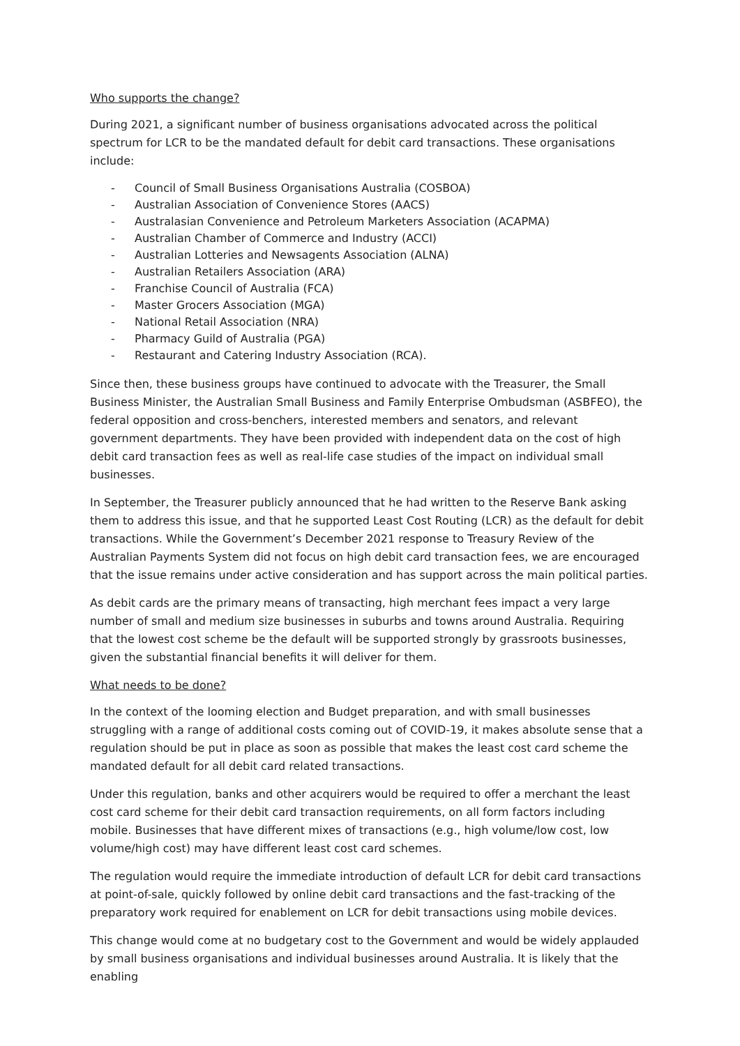Who supports the change?
During 2021, a significant number of business organisations advocated across the political spectrum for LCR to be the mandated default for debit card transactions. These organisations include:
- Council of Small Business Organisations Australia (COSBOA)
- Australian Association of Convenience Stores (AACS)
- Australasian Convenience and Petroleum Marketers Association (ACAPMA)
- Australian Chamber of Commerce and Industry (ACCI)
- Australian Lotteries and Newsagents Association (ALNA)
- Australian Retailers Association (ARA)
- Franchise Council of Australia (FCA)
- Master Grocers Association (MGA)
- National Retail Association (NRA)
- Pharmacy Guild of Australia (PGA)
- Restaurant and Catering Industry Association (RCA).
Since then, these business groups have continued to advocate with the Treasurer, the Small Business Minister, the Australian Small Business and Family Enterprise Ombudsman (ASBFEO), the federal opposition and cross-benchers, interested members and senators, and relevant government departments. They have been provided with independent data on the cost of high debit card transaction fees as well as real-life case studies of the impact on individual small businesses.
In September, the Treasurer publicly announced that he had written to the Reserve Bank asking them to address this issue, and that he supported Least Cost Routing (LCR) as the default for debit transactions. While the Government’s December 2021 response to Treasury Review of the Australian Payments System did not focus on high debit card transaction fees, we are encouraged that the issue remains under active consideration and has support across the main political parties.
As debit cards are the primary means of transacting, high merchant fees impact a very large number of small and medium size businesses in suburbs and towns around Australia. Requiring that the lowest cost scheme be the default will be supported strongly by grassroots businesses, given the substantial financial benefits it will deliver for them.
What needs to be done?
In the context of the looming election and Budget preparation, and with small businesses struggling with a range of additional costs coming out of COVID-19, it makes absolute sense that a regulation should be put in place as soon as possible that makes the least cost card scheme the mandated default for all debit card related transactions.
Under this regulation, banks and other acquirers would be required to offer a merchant the least cost card scheme for their debit card transaction requirements, on all form factors including mobile. Businesses that have different mixes of transactions (e.g., high volume/low cost, low volume/high cost) may have different least cost card schemes.
The regulation would require the immediate introduction of default LCR for debit card transactions at point-of-sale, quickly followed by online debit card transactions and the fast-tracking of the preparatory work required for enablement on LCR for debit transactions using mobile devices.
This change would come at no budgetary cost to the Government and would be widely applauded by small business organisations and individual businesses around Australia. It is likely that the enabling